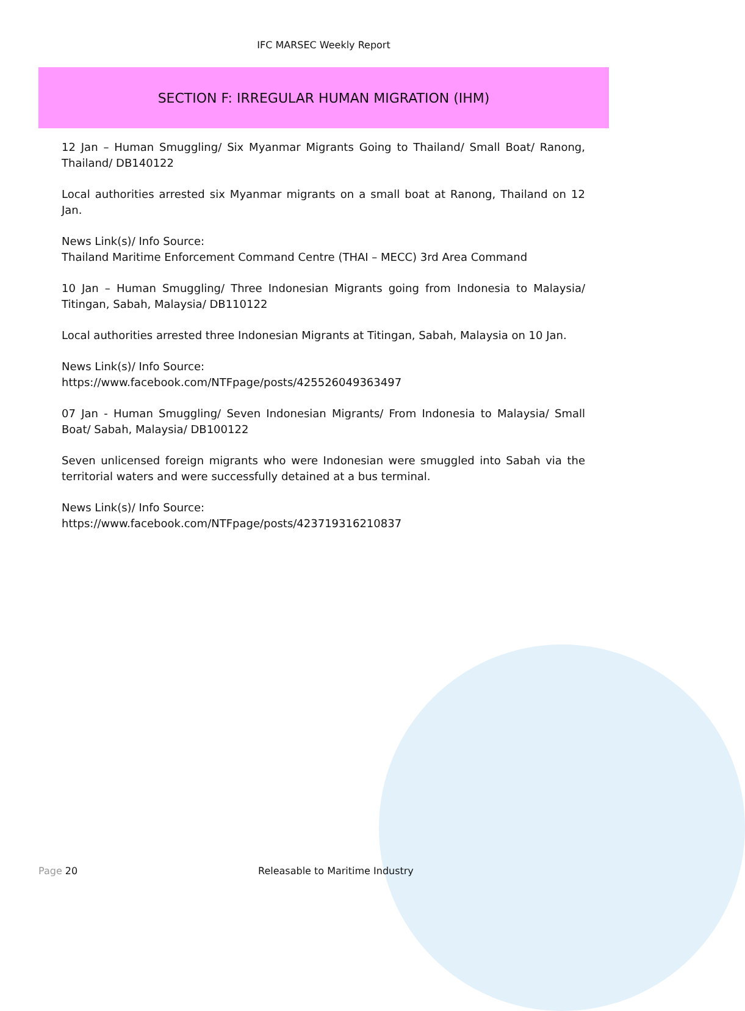IFC MARSEC Weekly Report
SECTION F: IRREGULAR HUMAN MIGRATION (IHM)
12 Jan – Human Smuggling/ Six Myanmar Migrants Going to Thailand/ Small Boat/ Ranong, Thailand/ DB140122
Local authorities arrested six Myanmar migrants on a small boat at Ranong, Thailand on 12 Jan.
News Link(s)/ Info Source:
Thailand Maritime Enforcement Command Centre (THAI – MECC) 3rd Area Command
10 Jan – Human Smuggling/ Three Indonesian Migrants going from Indonesia to Malaysia/ Titingan, Sabah, Malaysia/ DB110122
Local authorities arrested three Indonesian Migrants at Titingan, Sabah, Malaysia on 10 Jan.
News Link(s)/ Info Source:
https://www.facebook.com/NTFpage/posts/425526049363497
07 Jan - Human Smuggling/ Seven Indonesian Migrants/ From Indonesia to Malaysia/ Small Boat/ Sabah, Malaysia/ DB100122
Seven unlicensed foreign migrants who were Indonesian were smuggled into Sabah via the territorial waters and were successfully detained at a bus terminal.
News Link(s)/ Info Source:
https://www.facebook.com/NTFpage/posts/423719316210837
Page 20 Releasable to Maritime Industry